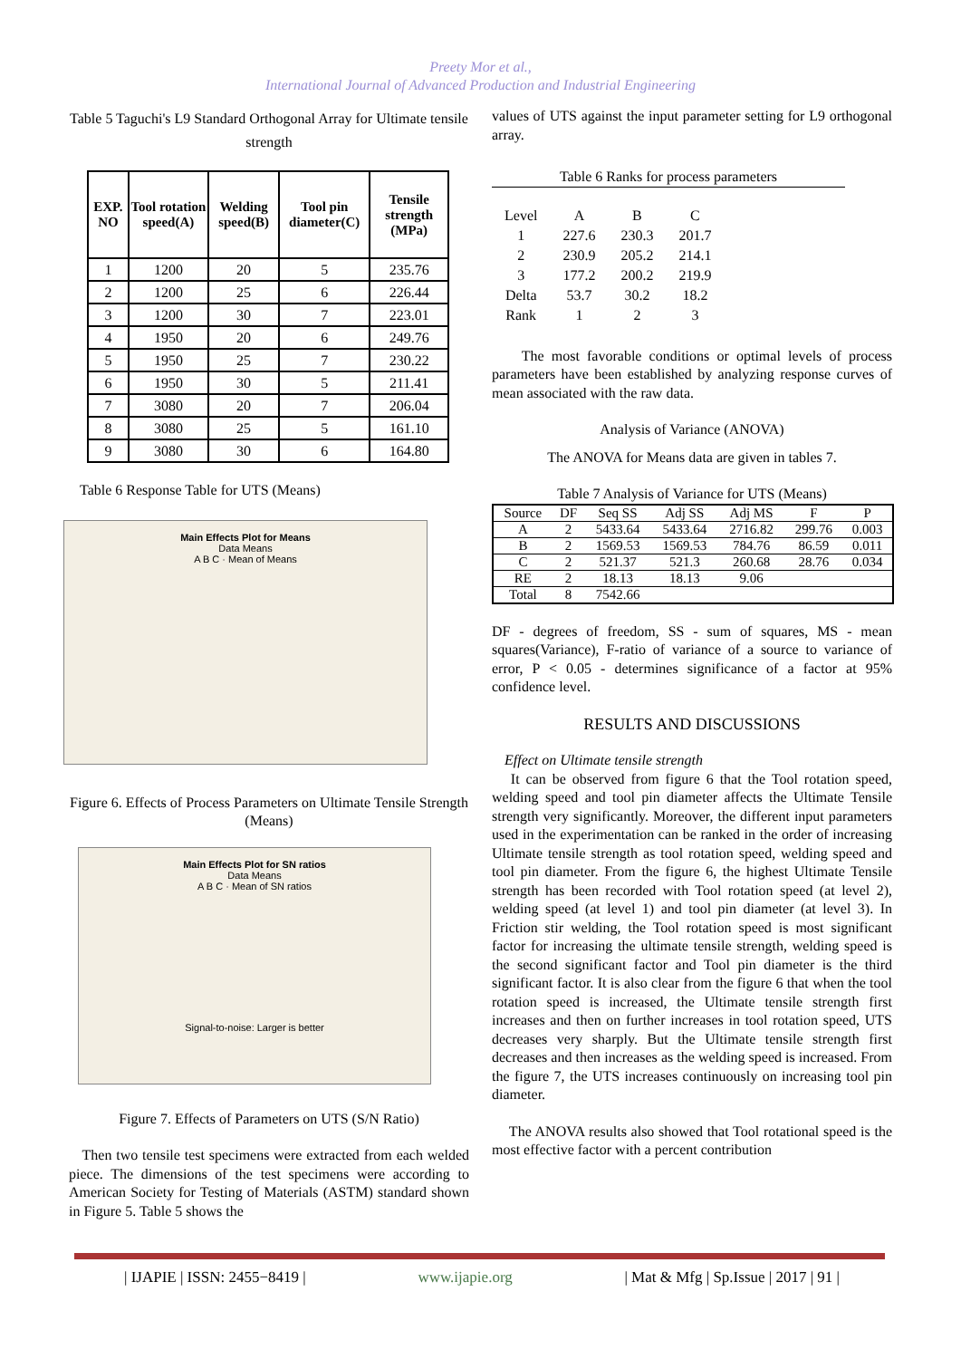Preety Mor et al.,
International Journal of Advanced Production and Industrial Engineering
Table 5 Taguchi's L9 Standard Orthogonal Array for Ultimate tensile strength
| EXP. NO | Tool rotation speed(A) | Welding speed(B) | Tool pin diameter(C) | Tensile strength (MPa) |
| --- | --- | --- | --- | --- |
| 1 | 1200 | 20 | 5 | 235.76 |
| 2 | 1200 | 25 | 6 | 226.44 |
| 3 | 1200 | 30 | 7 | 223.01 |
| 4 | 1950 | 20 | 6 | 249.76 |
| 5 | 1950 | 25 | 7 | 230.22 |
| 6 | 1950 | 30 | 5 | 211.41 |
| 7 | 3080 | 20 | 7 | 206.04 |
| 8 | 3080 | 25 | 5 | 161.10 |
| 9 | 3080 | 30 | 6 | 164.80 |
Table 6 Response Table for UTS (Means)
Main Effects Plot for Means
Data Means
A B C · Mean of Means
Figure 6. Effects of Process Parameters on Ultimate Tensile Strength (Means)
Main Effects Plot for SN ratios
Data Means
A B C · Mean of SN ratios
Signal-to-noise: Larger is better
Figure 7. Effects of Parameters on UTS (S/N Ratio)
Then two tensile test specimens were extracted from each welded piece. The dimensions of the test specimens were according to American Society for Testing of Materials (ASTM) standard shown in Figure 5. Table 5 shows the
values of UTS against the input parameter setting for L9 orthogonal array.
Table 6 Ranks for process parameters
| Level | A | B | C |
| 1 | 227.6 | 230.3 | 201.7 |
| 2 | 230.9 | 205.2 | 214.1 |
| 3 | 177.2 | 200.2 | 219.9 |
| Delta | 53.7 | 30.2 | 18.2 |
| Rank | 1 | 2 | 3 |
The most favorable conditions or optimal levels of process parameters have been established by analyzing response curves of mean associated with the raw data.
Analysis of Variance (ANOVA)
The ANOVA for Means data are given in tables 7.
Table 7 Analysis of Variance for UTS (Means)
| Source | DF | Seq SS | Adj SS | Adj MS | F | P |
| A | 2 | 5433.64 | 5433.64 | 2716.82 | 299.76 | 0.003 |
| B | 2 | 1569.53 | 1569.53 | 784.76 | 86.59 | 0.011 |
| C | 2 | 521.37 | 521.3 | 260.68 | 28.76 | 0.034 |
| RE | 2 | 18.13 | 18.13 | 9.06 | | |
| Total | 8 | 7542.66 | | | | |
DF - degrees of freedom, SS - sum of squares, MS - mean squares(Variance), F-ratio of variance of a source to variance of error, P < 0.05 - determines significance of a factor at 95% confidence level.
RESULTS AND DISCUSSIONS
Effect on Ultimate tensile strength
It can be observed from figure 6 that the Tool rotation speed, welding speed and tool pin diameter affects the Ultimate Tensile strength very significantly. Moreover, the different input parameters used in the experimentation can be ranked in the order of increasing Ultimate tensile strength as tool rotation speed, welding speed and tool pin diameter. From the figure 6, the highest Ultimate Tensile strength has been recorded with Tool rotation speed (at level 2), welding speed (at level 1) and tool pin diameter (at level 3). In Friction stir welding, the Tool rotation speed is most significant factor for increasing the ultimate tensile strength, welding speed is the second significant factor and Tool pin diameter is the third significant factor. It is also clear from the figure 6 that when the tool rotation speed is increased, the Ultimate tensile strength first increases and then on further increases in tool rotation speed, UTS decreases very sharply. But the Ultimate tensile strength first decreases and then increases as the welding speed is increased. From the figure 7, the UTS increases continuously on increasing tool pin diameter.
The ANOVA results also showed that Tool rotational speed is the most effective factor with a percent contribution
| IJAPIE | ISSN: 2455−8419 | www.ijapie.org | Mat & Mfg | Sp.Issue | 2017 | 91 |